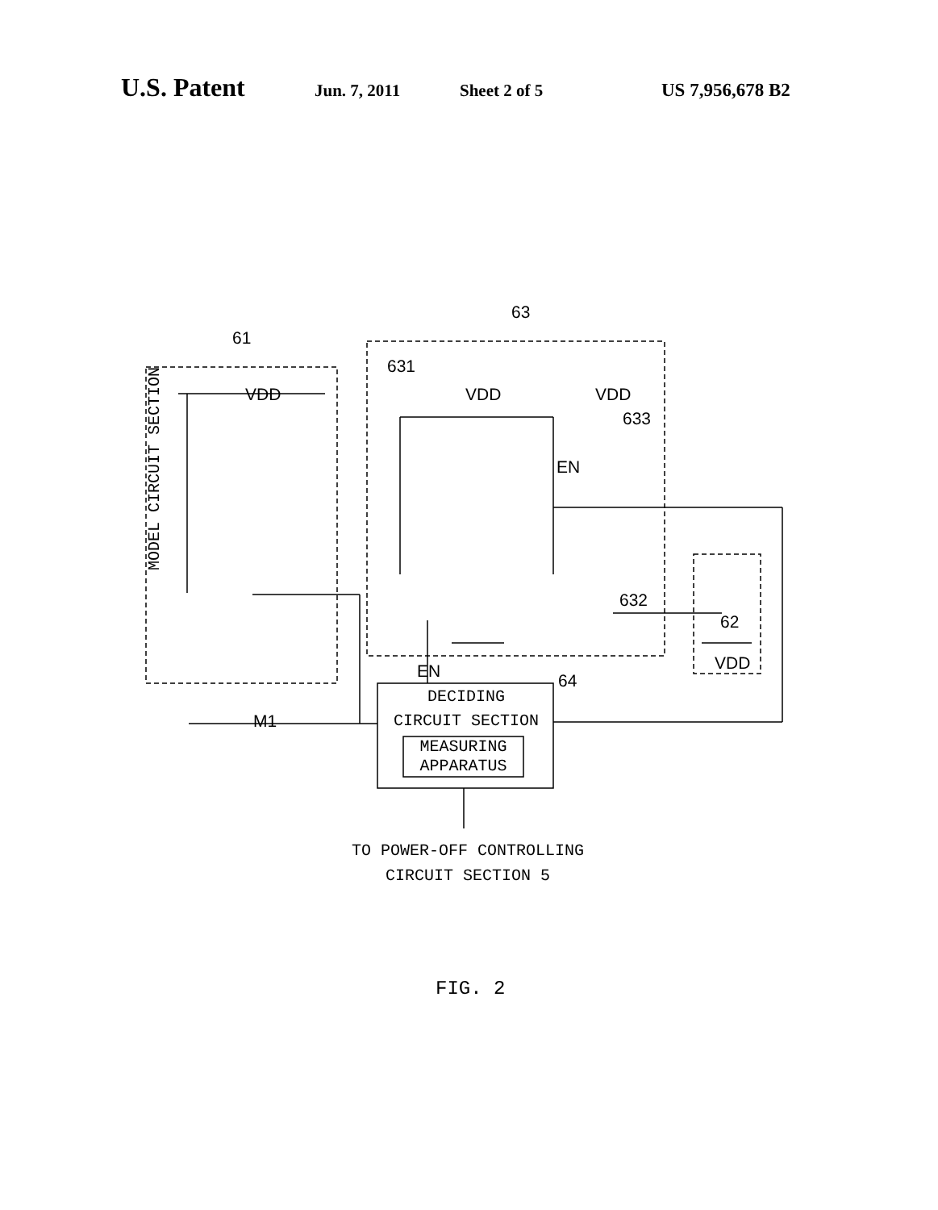U.S. Patent Jun. 7, 2011 Sheet 2 of 5 US 7,956,678 B2
61
63
MODEL CIRCUIT SECTION
VDD
631
VDD VDD
633
EN
632
62
VDD
EN
M1
64
DECIDING
CIRCUIT SECTION
MEASURING
APPARATUS
TO POWER-OFF CONTROLLING
CIRCUIT SECTION 5
FIG. 2